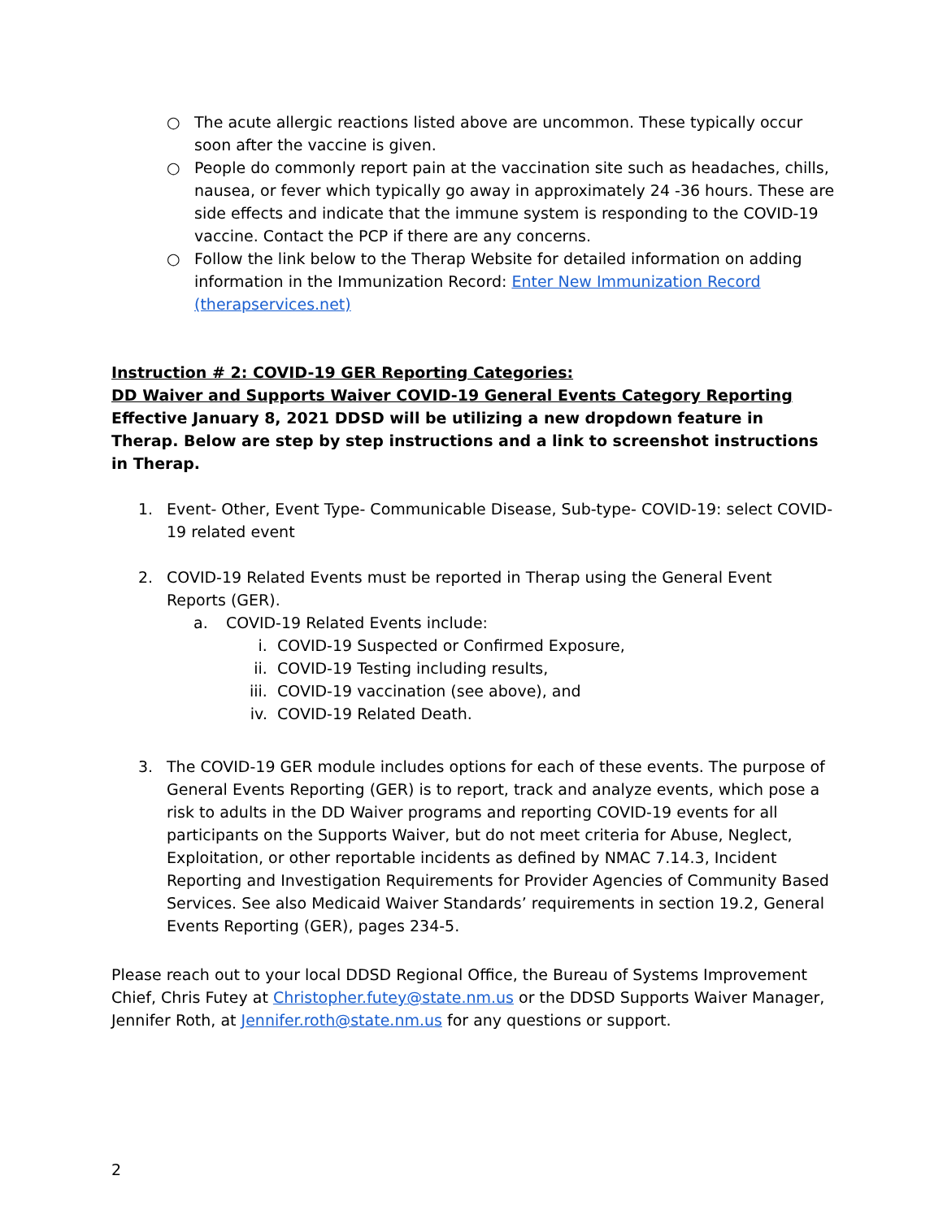○ The acute allergic reactions listed above are uncommon. These typically occur soon after the vaccine is given.
○ People do commonly report pain at the vaccination site such as headaches, chills, nausea, or fever which typically go away in approximately 24 -36 hours. These are side effects and indicate that the immune system is responding to the COVID-19 vaccine. Contact the PCP if there are any concerns.
○ Follow the link below to the Therap Website for detailed information on adding information in the Immunization Record: Enter New Immunization Record (therapservices.net)
Instruction # 2: COVID-19 GER Reporting Categories:
DD Waiver and Supports Waiver COVID-19 General Events Category Reporting
Effective January 8, 2021 DDSD will be utilizing a new dropdown feature in Therap. Below are step by step instructions and a link to screenshot instructions in Therap.
1. Event- Other, Event Type- Communicable Disease, Sub-type- COVID-19: select COVID-19 related event
2. COVID-19 Related Events must be reported in Therap using the General Event Reports (GER).
a. COVID-19 Related Events include:
i. COVID-19 Suspected or Confirmed Exposure,
ii. COVID-19 Testing including results,
iii. COVID-19 vaccination (see above), and
iv. COVID-19 Related Death.
3. The COVID-19 GER module includes options for each of these events. The purpose of General Events Reporting (GER) is to report, track and analyze events, which pose a risk to adults in the DD Waiver programs and reporting COVID-19 events for all participants on the Supports Waiver, but do not meet criteria for Abuse, Neglect, Exploitation, or other reportable incidents as defined by NMAC 7.14.3, Incident Reporting and Investigation Requirements for Provider Agencies of Community Based Services. See also Medicaid Waiver Standards’ requirements in section 19.2, General Events Reporting (GER), pages 234-5.
Please reach out to your local DDSD Regional Office, the Bureau of Systems Improvement Chief, Chris Futey at Christopher.futey@state.nm.us or the DDSD Supports Waiver Manager, Jennifer Roth, at Jennifer.roth@state.nm.us for any questions or support.
2